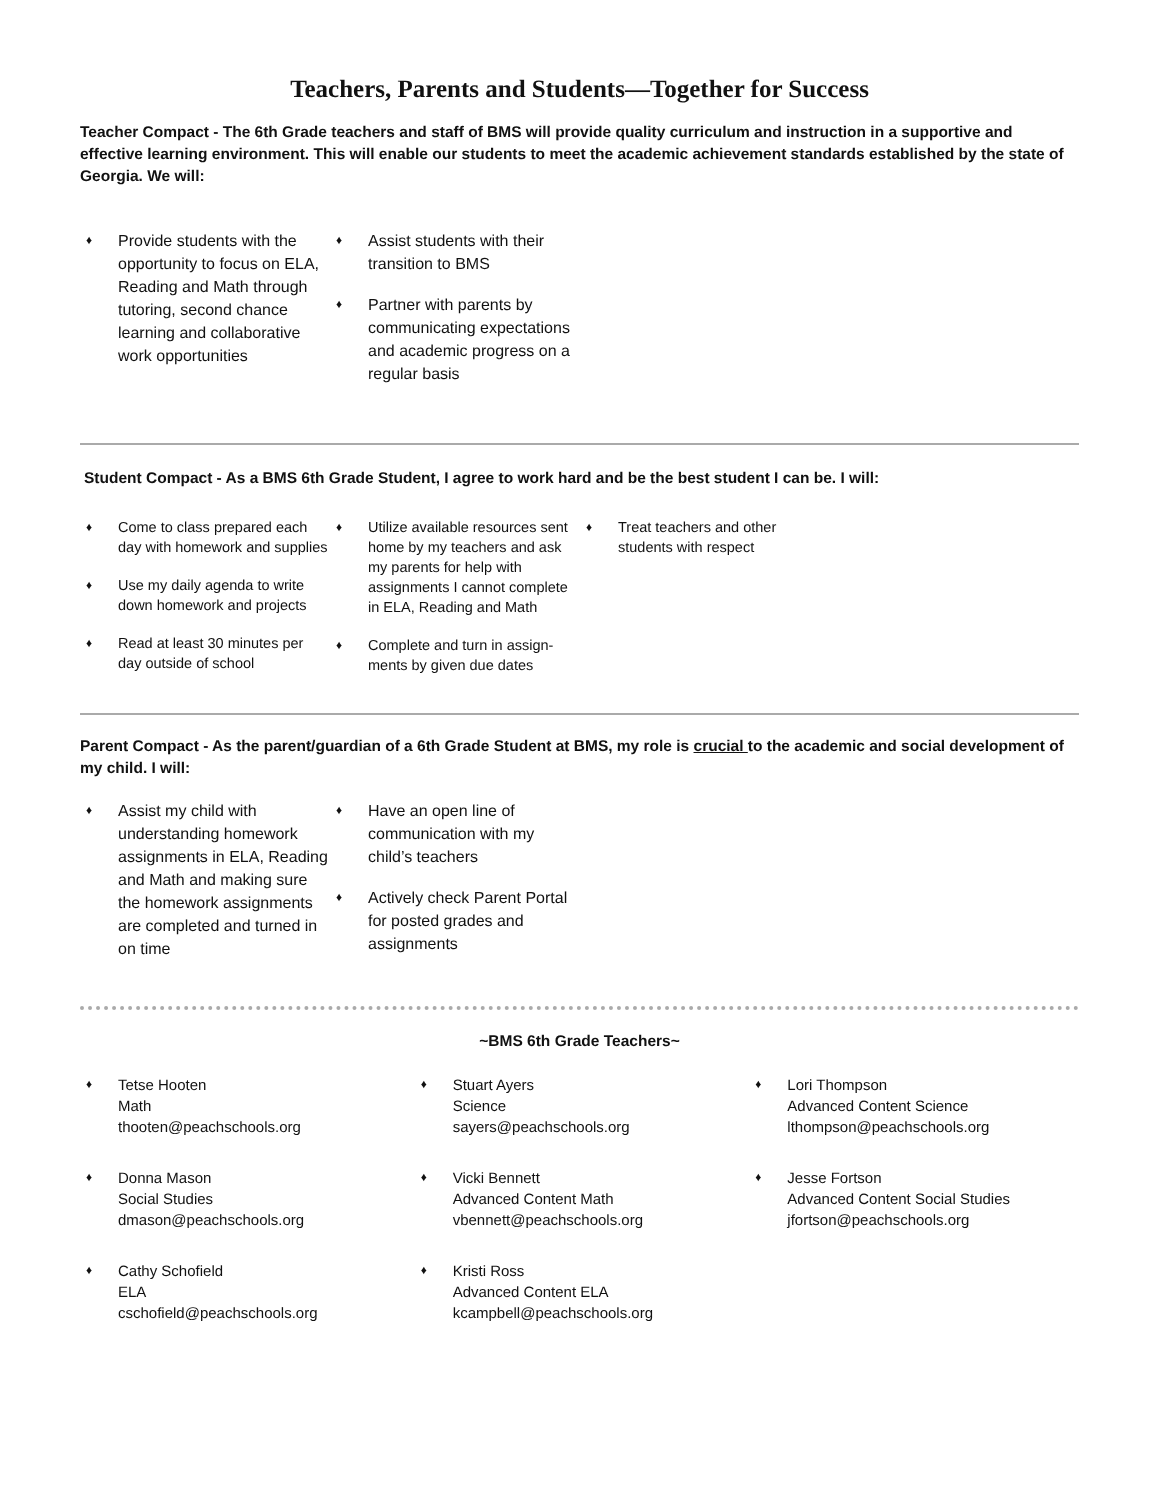Teachers, Parents and Students—Together for Success
Teacher Compact - The 6th Grade teachers and staff of BMS will provide quality curriculum and instruction in a supportive and effective learning environment. This will enable our students to meet the academic achievement standards established by the state of Georgia. We will:
♦ Provide students with the opportunity to focus on ELA, Reading and Math through tutoring, second chance learning and collaborative work opportunities
♦ Assist students with their transition to BMS
♦ Partner with parents by communicating expectations and academic progress on a regular basis
Student Compact - As a BMS 6th Grade Student, I agree to work hard and be the best student I can be. I will:
♦ Come to class prepared each day with homework and supplies
♦ Use my daily agenda to write down homework and projects
♦ Read at least 30 minutes per day outside of school
♦ Utilize available resources sent home by my teachers and ask my parents for help with assignments I cannot complete in ELA, Reading and Math
♦ Complete and turn in assign-ments by given due dates
♦ Treat teachers and other students with respect
Parent Compact - As the parent/guardian of a 6th Grade Student at BMS, my role is crucial to the academic and social development of my child. I will:
♦ Assist my child with understanding homework assignments in ELA, Reading and Math and making sure the homework assignments are completed and turned in on time
♦ Have an open line of communication with my child’s teachers
♦ Actively check Parent Portal for posted grades and assignments
~BMS 6th Grade Teachers~
♦ Tetse Hooten
Math
thooten@peachschools.org
♦ Donna Mason
Social Studies
dmason@peachschools.org
♦ Cathy Schofield
ELA
cschofield@peachschools.org
♦ Stuart Ayers
Science
sayers@peachschools.org
♦ Vicki Bennett
Advanced Content Math
vbennett@peachschools.org
♦ Kristi Ross
Advanced Content ELA
kcampbell@peachschools.org
♦ Lori Thompson
Advanced Content Science
lthompson@peachschools.org
♦ Jesse Fortson
Advanced Content Social Studies
jfortson@peachschools.org